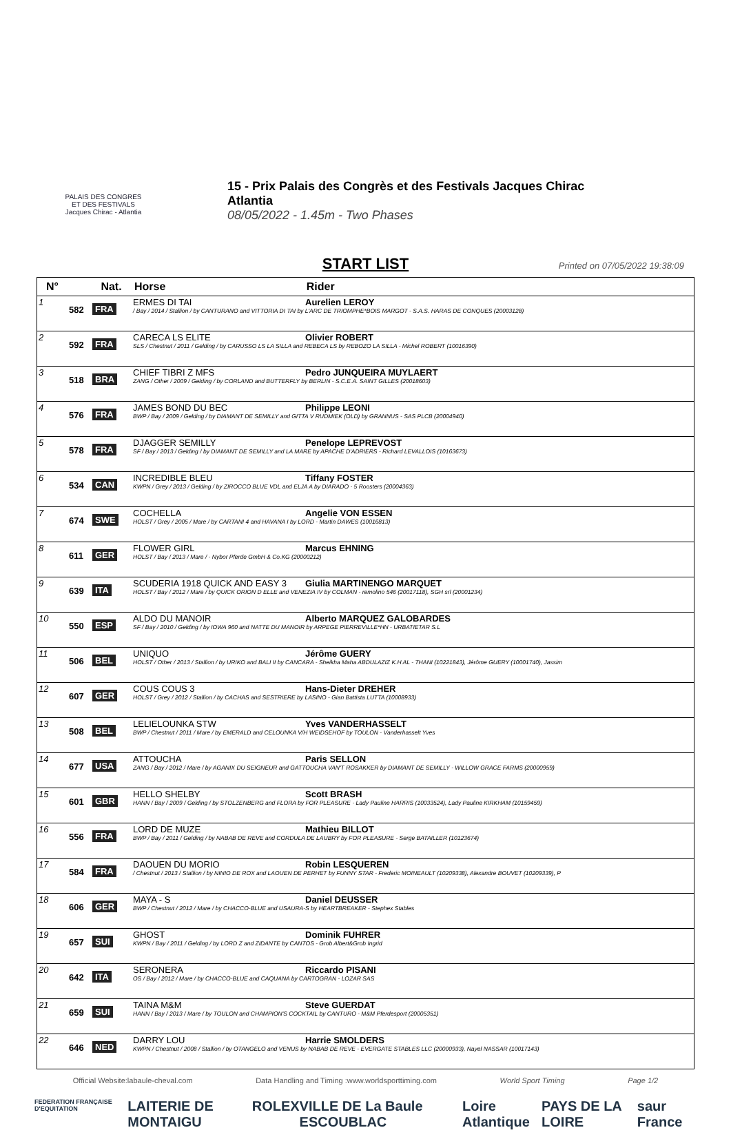PALAIS DES CONGRES
ET DES FESTIVALS
Jacques Chirac - Atlantia
15 - Prix Palais des Congrès et des Festivals Jacques Chirac
Atlantia
08/05/2022 - 1.45m - Two Phases
START LIST Printed on 07/05/2022 19:38:09
| N° | | Nat. | Horse Rider |
| --- | --- | --- | --- |
| 1 | 582 | FRA | ERMES DI TAI Aurelien LEROY / Bay / 2014 / Stallion / by CANTURANO and VITTORIA DI TAI by L'ARC DE TRIOMPHE*BOIS MARGOT - S.A.S. HARAS DE CONQUES (20003128) |
| 2 | 592 | FRA | CARECA LS ELITE Olivier ROBERT SLS / Chestnut / 2011 / Gelding / by CARUSSO LS LA SILLA and REBECA LS by REBOZO LA SILLA - Michel ROBERT (10016390) |
| 3 | 518 | BRA | CHIEF TIBRI Z MFS Pedro JUNQUEIRA MUYLAERT ZANG / Other / 2009 / Gelding / by CORLAND and BUTTERFLY by BERLIN - S.C.E.A. SAINT GILLES (20018603) |
| 4 | 576 | FRA | JAMES BOND DU BEC Philippe LEONI BWP / Bay / 2009 / Gelding / by DIAMANT DE SEMILLY and GITTA V RUDMIEK (OLD) by GRANNUS - SAS PLCB (20004940) |
| 5 | 578 | FRA | DJAGGER SEMILLY Penelope LEPREVOST SF / Bay / 2013 / Gelding / by DIAMANT DE SEMILLY and LA MARE by APACHE D'ADRIERS - Richard LEVALLOIS (10163673) |
| 6 | 534 | CAN | INCREDIBLE BLEU Tiffany FOSTER KWPN / Grey / 2013 / Gelding / by ZIROCCO BLUE VDL and ELJA A by DIARADO - 5 Roosters (20004363) |
| 7 | 674 | SWE | COCHELLA Angelie VON ESSEN HOLST / Grey / 2005 / Mare / by CARTANI 4 and HAVANA I by LORD - Martin DAWES (10016813) |
| 8 | 611 | GER | FLOWER GIRL Marcus EHNING HOLST / Bay / 2013 / Mare / - Nybor Pferde GmbH & Co.KG (20000212) |
| 9 | 639 | ITA | SCUDERIA 1918 QUICK AND EASY 3 Giulia MARTINENGO MARQUET HOLST / Bay / 2012 / Mare / by QUICK ORION D ELLE and VENEZIA IV by COLMAN - remolino 546 (20017118), SGH srl (20001234) |
| 10 | 550 | ESP | ALDO DU MANOIR Alberto MARQUEZ GALOBARDES SF / Bay / 2010 / Gelding / by IOWA 960 and NATTE DU MANOIR by ARPEGE PIERREVILLE*HN - URBATIETAR S.L |
| 11 | 506 | BEL | UNIQUO Jérôme GUERY HOLST / Other / 2013 / Stallion / by URIKO and BALI II by CANCARA - Sheikha Maha ABDULAZIZ K.H AL - THANI (10221843), Jérôme GUERY (10001740), Jassim |
| 12 | 607 | GER | COUS COUS 3 Hans-Dieter DREHER HOLST / Grey / 2012 / Stallion / by CACHAS and SESTRIERE by LASINO - Gian Battista LUTTA (10008933) |
| 13 | 508 | BEL | LELIELOUNKA STW Yves VANDERHASSELT BWP / Chestnut / 2011 / Mare / by EMERALD and CELOUNKA V/H WEIDSEHOF by TOULON - Vanderhasselt Yves |
| 14 | 677 | USA | ATTOUCHA Paris SELLON ZANG / Bay / 2012 / Mare / by AGANIX DU SEIGNEUR and GATTOUCHA VAN'T ROSAKKER by DIAMANT DE SEMILLY - WILLOW GRACE FARMS (20000959) |
| 15 | 601 | GBR | HELLO SHELBY Scott BRASH HANN / Bay / 2009 / Gelding / by STOLZENBERG and FLORA by FOR PLEASURE - Lady Pauline HARRIS (10033524), Lady Pauline KIRKHAM (10159459) |
| 16 | 556 | FRA | LORD DE MUZE Mathieu BILLOT BWP / Bay / 2011 / Gelding / by NABAB DE REVE and CORDULA DE LAUBRY by FOR PLEASURE - Serge BATAILLER (10123674) |
| 17 | 584 | FRA | DAOUEN DU MORIO Robin LESQUEREN / Chestnut / 2013 / Stallion / by NINIO DE ROX and LAOUEN DE PERHET by FUNNY STAR - Frederic MOINEAULT (10209338), Alexandre BOUVET (10209339), P |
| 18 | 606 | GER | MAYA - S Daniel DEUSSER BWP / Chestnut / 2012 / Mare / by CHACCO-BLUE and USAURA-S by HEARTBREAKER - Stephex Stables |
| 19 | 657 | SUI | GHOST Dominik FUHRER KWPN / Bay / 2011 / Gelding / by LORD Z and ZIDANTE by CANTOS - Grob Albert&Grob Ingrid |
| 20 | 642 | ITA | SERONERA Riccardo PISANI OS / Bay / 2012 / Mare / by CHACCO-BLUE and CAQUANA by CARTOGRAN - LOZAR SAS |
| 21 | 659 | SUI | TAINA M&M Steve GUERDAT HANN / Bay / 2013 / Mare / by TOULON and CHAMPION'S COCKTAIL by CANTURO - M&M Pferdesport (20005351) |
| 22 | 646 | NED | DARRY LOU Harrie SMOLDERS KWPN / Chestnut / 2008 / Stallion / by OTANGELO and VENUS by NABAB DE REVE - EVERGATE STABLES LLC (20000933), Nayel NASSAR (10017143) |
Official Website:labaule-cheval.com Data Handling and Timing :www.worldsporttiming.com World Sport Timing Page 1/2
FEDERATION FRANÇAISE D'EQUITATION LAITERIE DE MONTAIGU ROLEX VILLE DE La Baule ESCOUBLAC Loire Atlantique PAYS DE LA LOIRE saur France